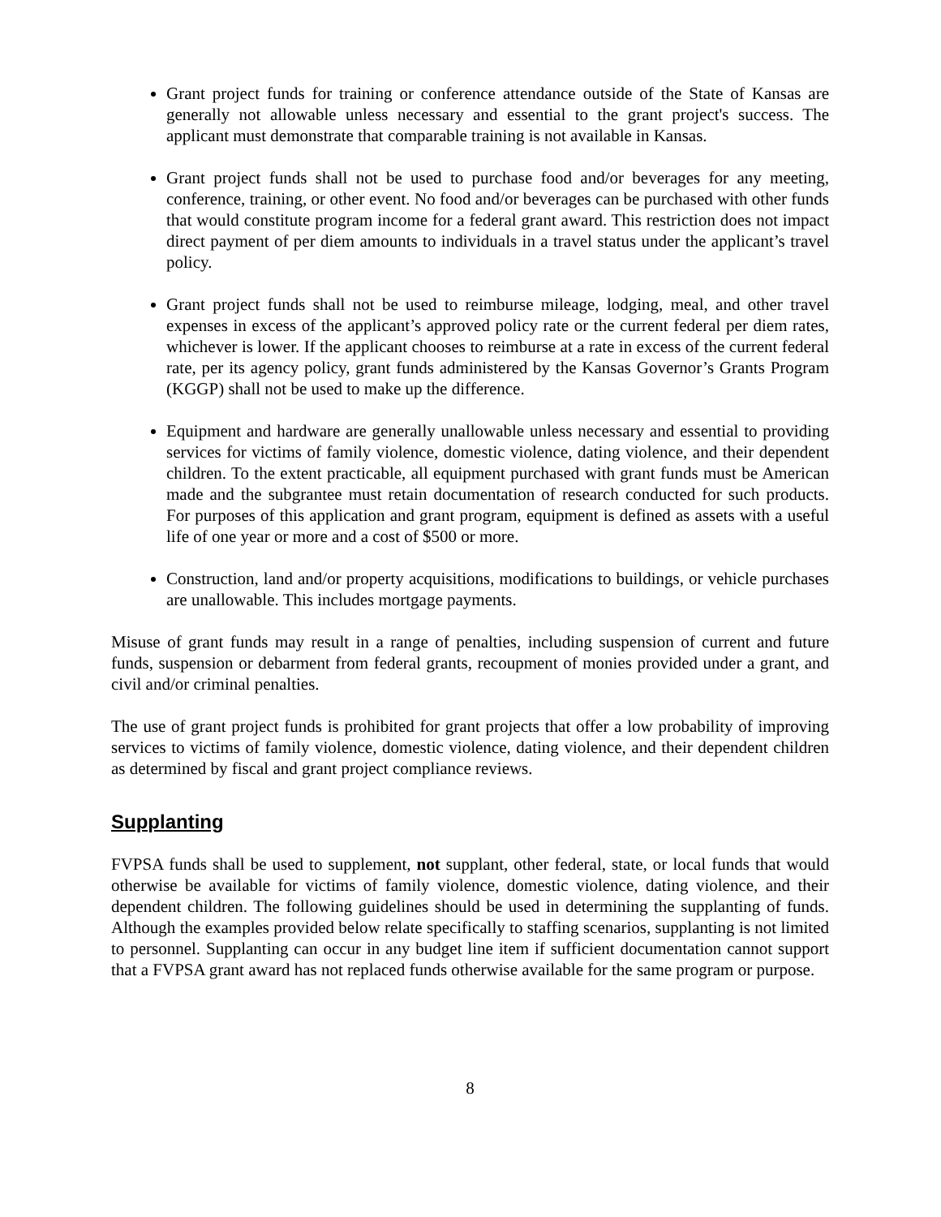Grant project funds for training or conference attendance outside of the State of Kansas are generally not allowable unless necessary and essential to the grant project's success. The applicant must demonstrate that comparable training is not available in Kansas.
Grant project funds shall not be used to purchase food and/or beverages for any meeting, conference, training, or other event. No food and/or beverages can be purchased with other funds that would constitute program income for a federal grant award. This restriction does not impact direct payment of per diem amounts to individuals in a travel status under the applicant’s travel policy.
Grant project funds shall not be used to reimburse mileage, lodging, meal, and other travel expenses in excess of the applicant’s approved policy rate or the current federal per diem rates, whichever is lower. If the applicant chooses to reimburse at a rate in excess of the current federal rate, per its agency policy, grant funds administered by the Kansas Governor’s Grants Program (KGGP) shall not be used to make up the difference.
Equipment and hardware are generally unallowable unless necessary and essential to providing services for victims of family violence, domestic violence, dating violence, and their dependent children. To the extent practicable, all equipment purchased with grant funds must be American made and the subgrantee must retain documentation of research conducted for such products. For purposes of this application and grant program, equipment is defined as assets with a useful life of one year or more and a cost of $500 or more.
Construction, land and/or property acquisitions, modifications to buildings, or vehicle purchases are unallowable. This includes mortgage payments.
Misuse of grant funds may result in a range of penalties, including suspension of current and future funds, suspension or debarment from federal grants, recoupment of monies provided under a grant, and civil and/or criminal penalties.
The use of grant project funds is prohibited for grant projects that offer a low probability of improving services to victims of family violence, domestic violence, dating violence, and their dependent children as determined by fiscal and grant project compliance reviews.
Supplanting
FVPSA funds shall be used to supplement, not supplant, other federal, state, or local funds that would otherwise be available for victims of family violence, domestic violence, dating violence, and their dependent children. The following guidelines should be used in determining the supplanting of funds. Although the examples provided below relate specifically to staffing scenarios, supplanting is not limited to personnel. Supplanting can occur in any budget line item if sufficient documentation cannot support that a FVPSA grant award has not replaced funds otherwise available for the same program or purpose.
8